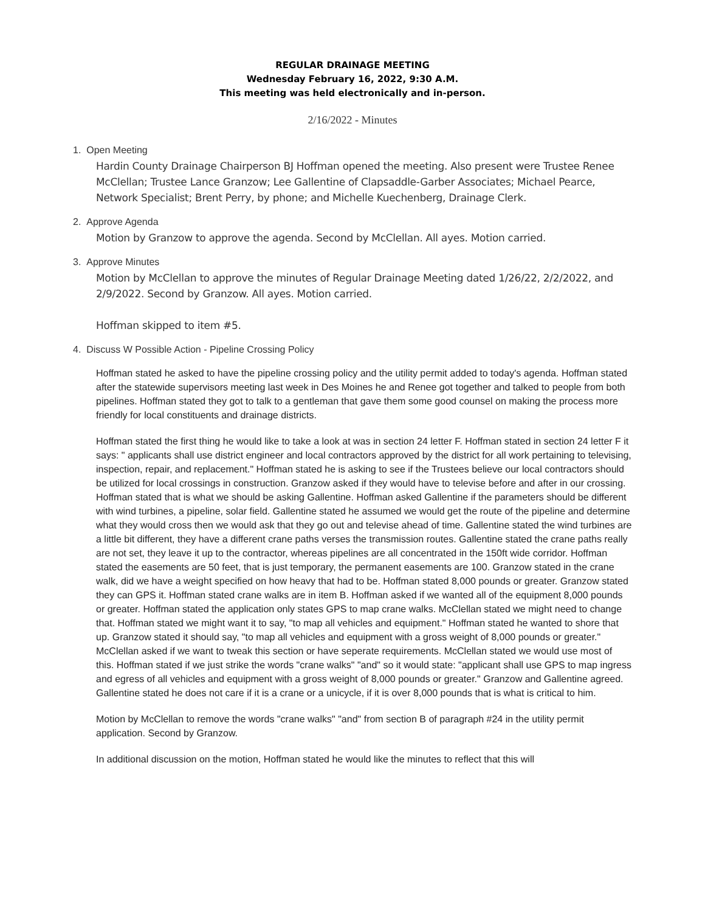REGULAR DRAINAGE MEETING
Wednesday February 16, 2022, 9:30 A.M.
This meeting was held electronically and in-person.
2/16/2022 - Minutes
1. Open Meeting
Hardin County Drainage Chairperson BJ Hoffman opened the meeting. Also present were Trustee Renee McClellan; Trustee Lance Granzow; Lee Gallentine of Clapsaddle-Garber Associates; Michael Pearce, Network Specialist; Brent Perry, by phone; and Michelle Kuechenberg, Drainage Clerk.
2. Approve Agenda
Motion by Granzow to approve the agenda. Second by McClellan. All ayes. Motion carried.
3. Approve Minutes
Motion by McClellan to approve the minutes of Regular Drainage Meeting dated 1/26/22, 2/2/2022, and 2/9/2022. Second by Granzow. All ayes. Motion carried.
Hoffman skipped to item #5.
4. Discuss W Possible Action - Pipeline Crossing Policy
Hoffman stated he asked to have the pipeline crossing policy and the utility permit added to today's agenda. Hoffman stated after the statewide supervisors meeting last week in Des Moines he and Renee got together and talked to people from both pipelines. Hoffman stated they got to talk to a gentleman that gave them some good counsel on making the process more friendly for local constituents and drainage districts.
Hoffman stated the first thing he would like to take a look at was in section 24 letter F. Hoffman stated in section 24 letter F it says: " applicants shall use district engineer and local contractors approved by the district for all work pertaining to televising, inspection, repair, and replacement." Hoffman stated he is asking to see if the Trustees believe our local contractors should be utilized for local crossings in construction. Granzow asked if they would have to televise before and after in our crossing. Hoffman stated that is what we should be asking Gallentine. Hoffman asked Gallentine if the parameters should be different with wind turbines, a pipeline, solar field. Gallentine stated he assumed we would get the route of the pipeline and determine what they would cross then we would ask that they go out and televise ahead of time. Gallentine stated the wind turbines are a little bit different, they have a different crane paths verses the transmission routes. Gallentine stated the crane paths really are not set, they leave it up to the contractor, whereas pipelines are all concentrated in the 150ft wide corridor. Hoffman stated the easements are 50 feet, that is just temporary, the permanent easements are 100. Granzow stated in the crane walk, did we have a weight specified on how heavy that had to be. Hoffman stated 8,000 pounds or greater. Granzow stated they can GPS it. Hoffman stated crane walks are in item B. Hoffman asked if we wanted all of the equipment 8,000 pounds or greater. Hoffman stated the application only states GPS to map crane walks. McClellan stated we might need to change that. Hoffman stated we might want it to say, "to map all vehicles and equipment." Hoffman stated he wanted to shore that up. Granzow stated it should say, "to map all vehicles and equipment with a gross weight of 8,000 pounds or greater." McClellan asked if we want to tweak this section or have seperate requirements. McClellan stated we would use most of this. Hoffman stated if we just strike the words "crane walks" "and" so it would state: "applicant shall use GPS to map ingress and egress of all vehicles and equipment with a gross weight of 8,000 pounds or greater." Granzow and Gallentine agreed. Gallentine stated he does not care if it is a crane or a unicycle, if it is over 8,000 pounds that is what is critical to him.
Motion by McClellan to remove the words "crane walks" "and" from section B of paragraph #24 in the utility permit application. Second by Granzow.
In additional discussion on the motion, Hoffman stated he would like the minutes to reflect that this will